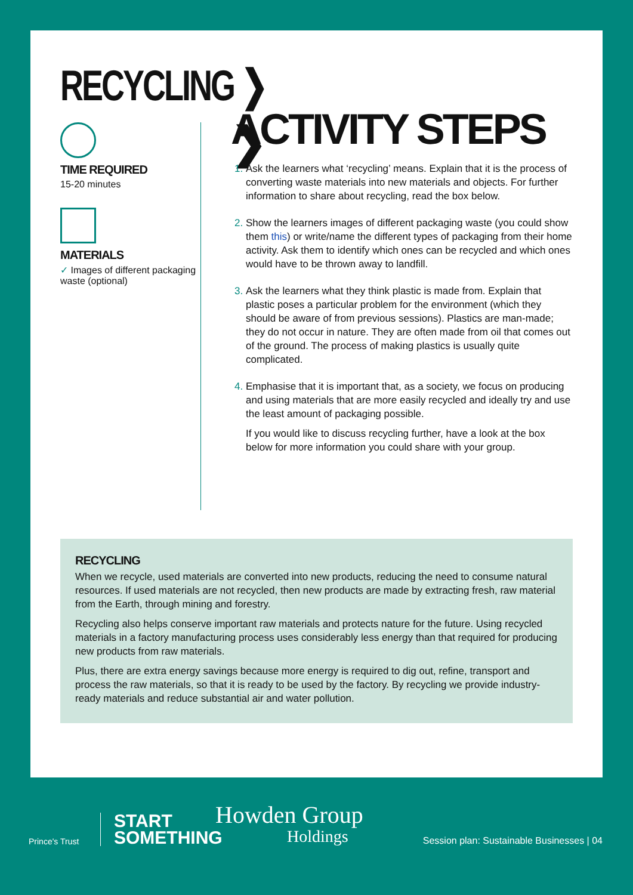RECYCLING ❯
TIME REQUIRED
15-20 minutes
MATERIALS
✓
Images of different packaging waste (optional)
ACTIVITY STEPS ❯
Ask the learners what ‘recycling’ means. Explain that it is the process of converting waste materials into new materials and objects. For further information to share about recycling, read the box below.
Show the learners images of different packaging waste (you could show them this) or write/name the different types of packaging from their home activity. Ask them to identify which ones can be recycled and which ones would have to be thrown away to landfill.
Ask the learners what they think plastic is made from. Explain that plastic poses a particular problem for the environment (which they should be aware of from previous sessions). Plastics are man-made; they do not occur in nature. They are often made from oil that comes out of the ground. The process of making plastics is usually quite complicated.
Emphasise that it is important that, as a society, we focus on producing and using materials that are more easily recycled and ideally try and use the least amount of packaging possible.
If you would like to discuss recycling further, have a look at the box below for more information you could share with your group.
RECYCLING
When we recycle, used materials are converted into new products, reducing the need to consume natural resources. If used materials are not recycled, then new products are made by extracting fresh, raw material from the Earth, through mining and forestry.
Recycling also helps conserve important raw materials and protects nature for the future. Using recycled materials in a factory manufacturing process uses considerably less energy than that required for producing new products from raw materials.
Plus, there are extra energy savings because more energy is required to dig out, refine, transport and process the raw materials, so that it is ready to be used by the factory. By recycling we provide industry-ready materials and reduce substantial air and water pollution.
Prince's Trust
START
SOMETHING
Howden Group
Holdings
Session plan: Sustainable Businesses | 04